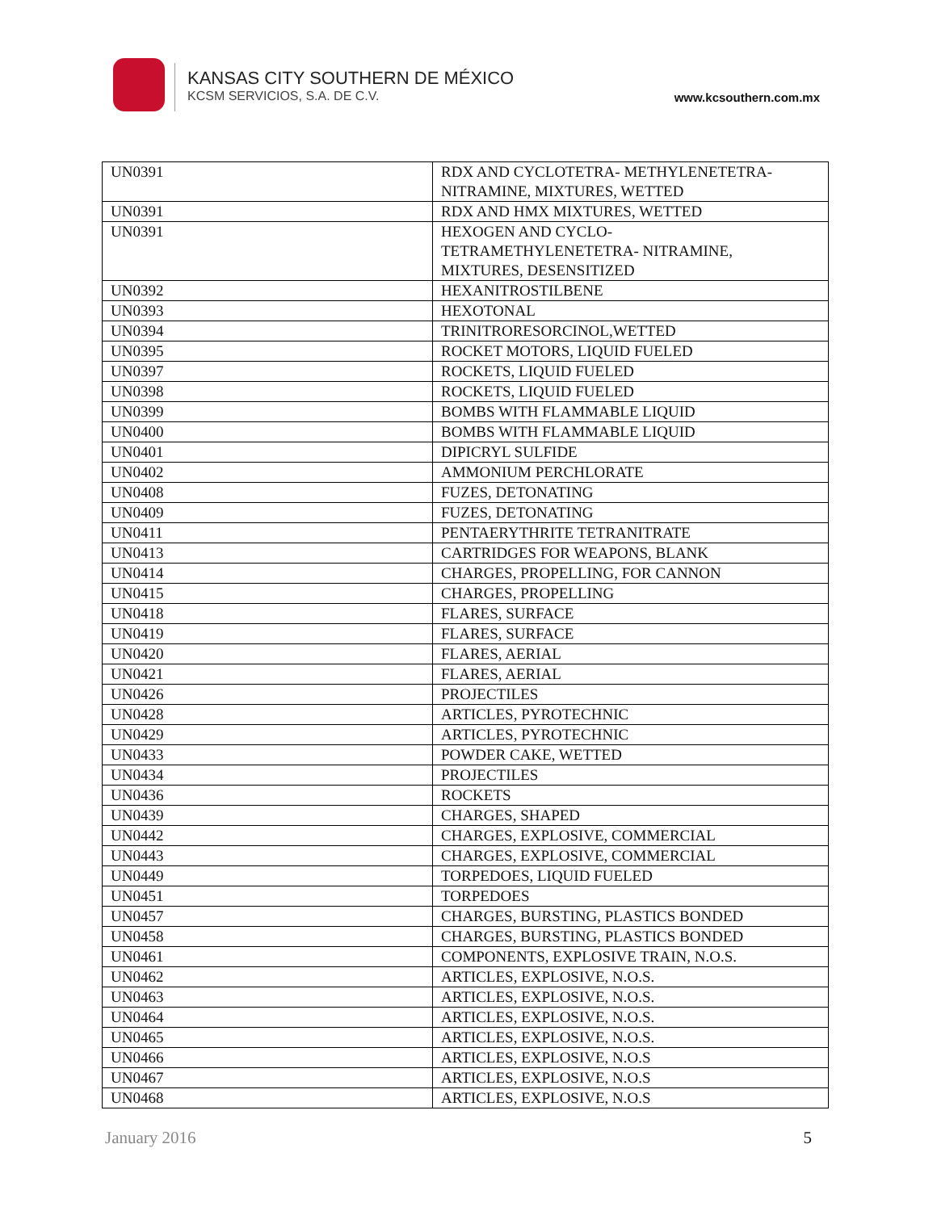KANSAS CITY SOUTHERN DE MÉXICO
KCSM SERVICIOS, S.A. DE C.V.
www.kcsouthern.com.mx
| UN0391 | RDX AND CYCLOTETRA- METHYLENETETRA- NITRAMINE, MIXTURES, WETTED |
| UN0391 | RDX AND HMX MIXTURES, WETTED |
| UN0391 | HEXOGEN AND CYCLO- TETRAMETHYLENETETRA- NITRAMINE, MIXTURES, DESENSITIZED |
| UN0392 | HEXANITROSTILBENE |
| UN0393 | HEXOTONAL |
| UN0394 | TRINITRORESORCINOL,WETTED |
| UN0395 | ROCKET MOTORS, LIQUID FUELED |
| UN0397 | ROCKETS, LIQUID FUELED |
| UN0398 | ROCKETS, LIQUID FUELED |
| UN0399 | BOMBS WITH FLAMMABLE LIQUID |
| UN0400 | BOMBS WITH FLAMMABLE LIQUID |
| UN0401 | DIPICRYL SULFIDE |
| UN0402 | AMMONIUM PERCHLORATE |
| UN0408 | FUZES, DETONATING |
| UN0409 | FUZES, DETONATING |
| UN0411 | PENTAERYTHRITE TETRANITRATE |
| UN0413 | CARTRIDGES FOR WEAPONS, BLANK |
| UN0414 | CHARGES, PROPELLING, FOR CANNON |
| UN0415 | CHARGES, PROPELLING |
| UN0418 | FLARES, SURFACE |
| UN0419 | FLARES, SURFACE |
| UN0420 | FLARES, AERIAL |
| UN0421 | FLARES, AERIAL |
| UN0426 | PROJECTILES |
| UN0428 | ARTICLES, PYROTECHNIC |
| UN0429 | ARTICLES, PYROTECHNIC |
| UN0433 | POWDER CAKE, WETTED |
| UN0434 | PROJECTILES |
| UN0436 | ROCKETS |
| UN0439 | CHARGES, SHAPED |
| UN0442 | CHARGES, EXPLOSIVE, COMMERCIAL |
| UN0443 | CHARGES, EXPLOSIVE, COMMERCIAL |
| UN0449 | TORPEDOES, LIQUID FUELED |
| UN0451 | TORPEDOES |
| UN0457 | CHARGES, BURSTING, PLASTICS BONDED |
| UN0458 | CHARGES, BURSTING, PLASTICS BONDED |
| UN0461 | COMPONENTS, EXPLOSIVE TRAIN, N.O.S. |
| UN0462 | ARTICLES, EXPLOSIVE, N.O.S. |
| UN0463 | ARTICLES, EXPLOSIVE, N.O.S. |
| UN0464 | ARTICLES, EXPLOSIVE, N.O.S. |
| UN0465 | ARTICLES, EXPLOSIVE, N.O.S. |
| UN0466 | ARTICLES, EXPLOSIVE, N.O.S |
| UN0467 | ARTICLES, EXPLOSIVE, N.O.S |
| UN0468 | ARTICLES, EXPLOSIVE, N.O.S |
January 2016 5